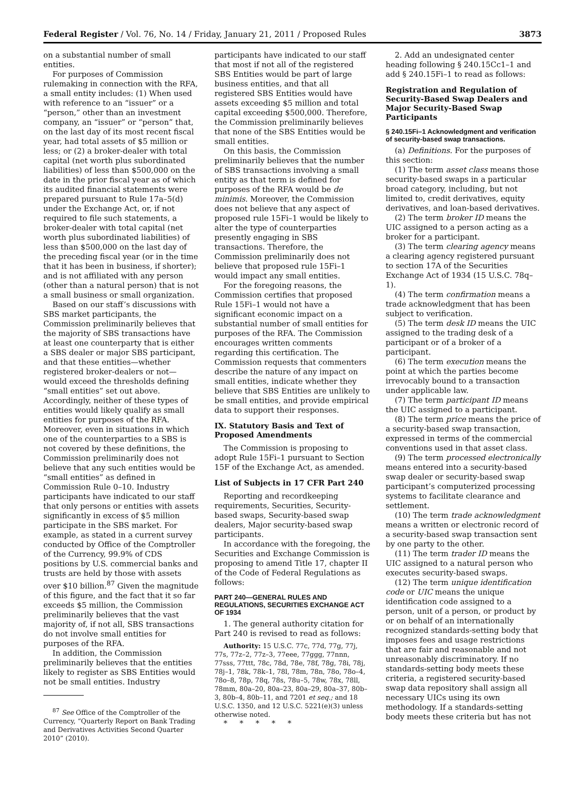Federal Register / Vol. 76, No. 14 / Friday, January 21, 2011 / Proposed Rules 3873
on a substantial number of small entities.
For purposes of Commission rulemaking in connection with the RFA, a small entity includes: (1) When used with reference to an “issuer” or a “person,” other than an investment company, an “issuer” or “person” that, on the last day of its most recent fiscal year, had total assets of $5 million or less; or (2) a broker-dealer with total capital (net worth plus subordinated liabilities) of less than $500,000 on the date in the prior fiscal year as of which its audited financial statements were prepared pursuant to Rule 17a–5(d) under the Exchange Act, or, if not required to file such statements, a broker-dealer with total capital (net worth plus subordinated liabilities) of less than $500,000 on the last day of the preceding fiscal year (or in the time that it has been in business, if shorter); and is not affiliated with any person (other than a natural person) that is not a small business or small organization.
Based on our staff’s discussions with SBS market participants, the Commission preliminarily believes that the majority of SBS transactions have at least one counterparty that is either a SBS dealer or major SBS participant, and that these entities—whether registered broker-dealers or not—would exceed the thresholds defining “small entities” set out above. Accordingly, neither of these types of entities would likely qualify as small entities for purposes of the RFA. Moreover, even in situations in which one of the counterparties to a SBS is not covered by these definitions, the Commission preliminarily does not believe that any such entities would be “small entities” as defined in Commission Rule 0–10. Industry participants have indicated to our staff that only persons or entities with assets significantly in excess of $5 million participate in the SBS market. For example, as stated in a current survey conducted by Office of the Comptroller of the Currency, 99.9% of CDS positions by U.S. commercial banks and trusts are held by those with assets over $10 billion.<sup>87</sup> Given the magnitude of this figure, and the fact that it so far exceeds $5 million, the Commission preliminarily believes that the vast majority of, if not all, SBS transactions do not involve small entities for purposes of the RFA.
In addition, the Commission preliminarily believes that the entities likely to register as SBS Entities would not be small entities. Industry
<sup>87</sup> See Office of the Comptroller of the Currency, “Quarterly Report on Bank Trading and Derivatives Activities Second Quarter 2010” (2010).
participants have indicated to our staff that most if not all of the registered SBS Entities would be part of large business entities, and that all registered SBS Entities would have assets exceeding $5 million and total capital exceeding $500,000. Therefore, the Commission preliminarily believes that none of the SBS Entities would be small entities.
On this basis, the Commission preliminarily believes that the number of SBS transactions involving a small entity as that term is defined for purposes of the RFA would be de minimis. Moreover, the Commission does not believe that any aspect of proposed rule 15Fi–1 would be likely to alter the type of counterparties presently engaging in SBS transactions. Therefore, the Commission preliminarily does not believe that proposed rule 15Fi–1 would impact any small entities.
For the foregoing reasons, the Commission certifies that proposed Rule 15Fi–1 would not have a significant economic impact on a substantial number of small entities for purposes of the RFA. The Commission encourages written comments regarding this certification. The Commission requests that commenters describe the nature of any impact on small entities, indicate whether they believe that SBS Entities are unlikely to be small entities, and provide empirical data to support their responses.
IX. Statutory Basis and Text of Proposed Amendments
The Commission is proposing to adopt Rule 15Fi–1 pursuant to Section 15F of the Exchange Act, as amended.
List of Subjects in 17 CFR Part 240
Reporting and recordkeeping requirements, Securities, Security-based swaps, Security-based swap dealers, Major security-based swap participants.
In accordance with the foregoing, the Securities and Exchange Commission is proposing to amend Title 17, chapter II of the Code of Federal Regulations as follows:
PART 240—GENERAL RULES AND REGULATIONS, SECURITIES EXCHANGE ACT OF 1934
1. The general authority citation for Part 240 is revised to read as follows:
Authority: 15 U.S.C. 77c, 77d, 77g, 77j, 77s, 77z–2, 77z–3, 77eee, 77ggg, 77nnn, 77sss, 77ttt, 78c, 78d, 78e, 78f, 78g, 78i, 78j, 78j–1, 78k, 78k–1, 78l, 78m, 78n, 78o, 78o–4, 78o–8, 78p, 78q, 78s, 78u–5, 78w, 78x, 78ll, 78mm, 80a–20, 80a–23, 80a–29, 80a–37, 80b–3, 80b–4, 80b–11, and 7201 et seq.; and 18 U.S.C. 1350, and 12 U.S.C. 5221(e)(3) unless otherwise noted.
* * * * *
2. Add an undesignated center heading following § 240.15Cc1–1 and add § 240.15Fi–1 to read as follows:
Registration and Regulation of Security-Based Swap Dealers and Major Security-Based Swap Participants
§ 240.15Fi–1 Acknowledgment and verification of security-based swap transactions.
(a) Definitions. For the purposes of this section:
(1) The term asset class means those security-based swaps in a particular broad category, including, but not limited to, credit derivatives, equity derivatives, and loan-based derivatives.
(2) The term broker ID means the UIC assigned to a person acting as a broker for a participant.
(3) The term clearing agency means a clearing agency registered pursuant to section 17A of the Securities Exchange Act of 1934 (15 U.S.C. 78q–1).
(4) The term confirmation means a trade acknowledgment that has been subject to verification.
(5) The term desk ID means the UIC assigned to the trading desk of a participant or of a broker of a participant.
(6) The term execution means the point at which the parties become irrevocably bound to a transaction under applicable law.
(7) The term participant ID means the UIC assigned to a participant.
(8) The term price means the price of a security-based swap transaction, expressed in terms of the commercial conventions used in that asset class.
(9) The term processed electronically means entered into a security-based swap dealer or security-based swap participant’s computerized processing systems to facilitate clearance and settlement.
(10) The term trade acknowledgment means a written or electronic record of a security-based swap transaction sent by one party to the other.
(11) The term trader ID means the UIC assigned to a natural person who executes security-based swaps.
(12) The term unique identification code or UIC means the unique identification code assigned to a person, unit of a person, or product by or on behalf of an internationally recognized standards-setting body that imposes fees and usage restrictions that are fair and reasonable and not unreasonably discriminatory. If no standards-setting body meets these criteria, a registered security-based swap data repository shall assign all necessary UICs using its own methodology. If a standards-setting body meets these criteria but has not